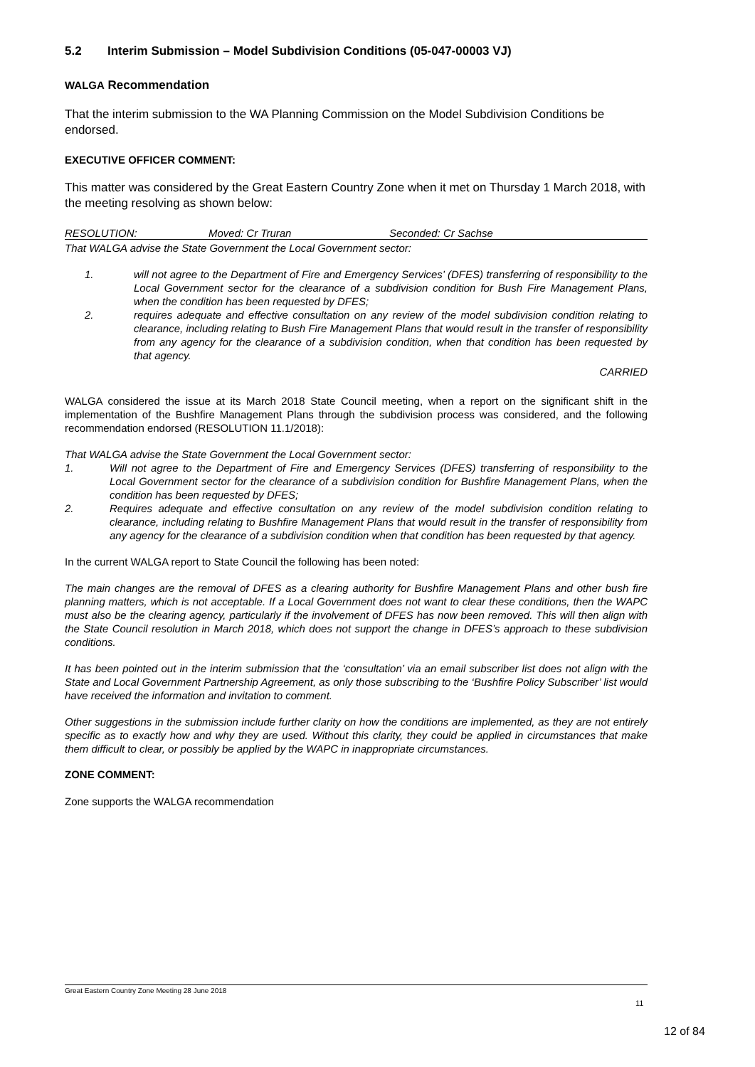5.2 Interim Submission – Model Subdivision Conditions (05-047-00003 VJ)
WALGA Recommendation
That the interim submission to the WA Planning Commission on the Model Subdivision Conditions be endorsed.
EXECUTIVE OFFICER COMMENT:
This matter was considered by the Great Eastern Country Zone when it met on Thursday 1 March 2018, with the meeting resolving as shown below:
RESOLUTION: Moved: Cr Truran Seconded: Cr Sachse
That WALGA advise the State Government the Local Government sector:
1. will not agree to the Department of Fire and Emergency Services’ (DFES) transferring of responsibility to the Local Government sector for the clearance of a subdivision condition for Bush Fire Management Plans, when the condition has been requested by DFES;
2. requires adequate and effective consultation on any review of the model subdivision condition relating to clearance, including relating to Bush Fire Management Plans that would result in the transfer of responsibility from any agency for the clearance of a subdivision condition, when that condition has been requested by that agency.
CARRIED
WALGA considered the issue at its March 2018 State Council meeting, when a report on the significant shift in the implementation of the Bushfire Management Plans through the subdivision process was considered, and the following recommendation endorsed (RESOLUTION 11.1/2018):
That WALGA advise the State Government the Local Government sector:
1. Will not agree to the Department of Fire and Emergency Services (DFES) transferring of responsibility to the Local Government sector for the clearance of a subdivision condition for Bushfire Management Plans, when the condition has been requested by DFES;
2. Requires adequate and effective consultation on any review of the model subdivision condition relating to clearance, including relating to Bushfire Management Plans that would result in the transfer of responsibility from any agency for the clearance of a subdivision condition when that condition has been requested by that agency.
In the current WALGA report to State Council the following has been noted:
The main changes are the removal of DFES as a clearing authority for Bushfire Management Plans and other bush fire planning matters, which is not acceptable. If a Local Government does not want to clear these conditions, then the WAPC must also be the clearing agency, particularly if the involvement of DFES has now been removed. This will then align with the State Council resolution in March 2018, which does not support the change in DFES’s approach to these subdivision conditions.
It has been pointed out in the interim submission that the ‘consultation’ via an email subscriber list does not align with the State and Local Government Partnership Agreement, as only those subscribing to the ‘Bushfire Policy Subscriber’ list would have received the information and invitation to comment.
Other suggestions in the submission include further clarity on how the conditions are implemented, as they are not entirely specific as to exactly how and why they are used. Without this clarity, they could be applied in circumstances that make them difficult to clear, or possibly be applied by the WAPC in inappropriate circumstances.
ZONE COMMENT:
Zone supports the WALGA recommendation
Great Eastern Country Zone Meeting 28 June 2018
11
12 of 84